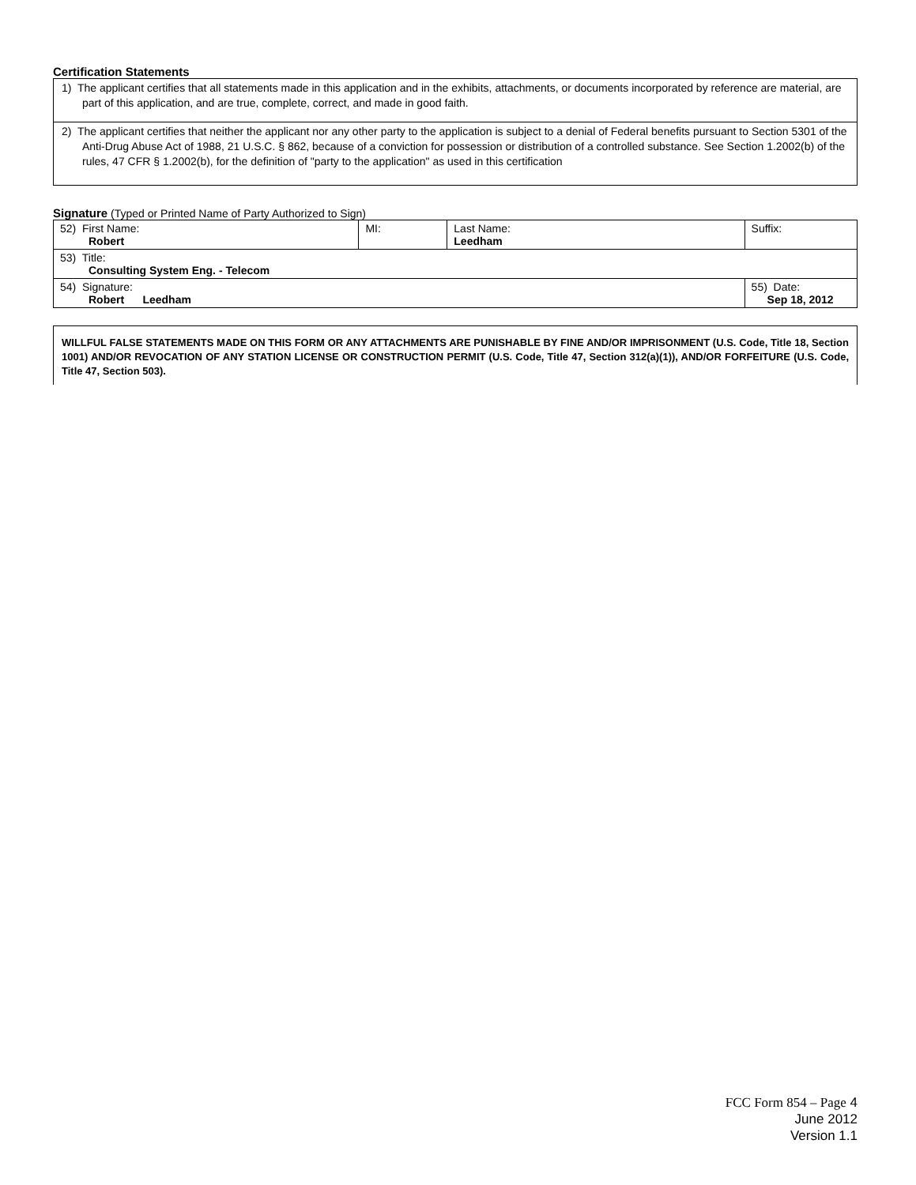Certification Statements
1) The applicant certifies that all statements made in this application and in the exhibits, attachments, or documents incorporated by reference are material, are part of this application, and are true, complete, correct, and made in good faith.
2) The applicant certifies that neither the applicant nor any other party to the application is subject to a denial of Federal benefits pursuant to Section 5301 of the Anti-Drug Abuse Act of 1988, 21 U.S.C. § 862, because of a conviction for possession or distribution of a controlled substance. See Section 1.2002(b) of the rules, 47 CFR § 1.2002(b), for the definition of "party to the application" as used in this certification
Signature (Typed or Printed Name of Party Authorized to Sign)
| 52) First Name: Robert | MI: | Last Name: Leedham | Suffix: |
| 53) Title: Consulting System Eng. - Telecom | | | |
| 54) Signature: Robert Leedham | | | 55) Date: Sep 18, 2012 |
WILLFUL FALSE STATEMENTS MADE ON THIS FORM OR ANY ATTACHMENTS ARE PUNISHABLE BY FINE AND/OR IMPRISONMENT (U.S. Code, Title 18, Section 1001) AND/OR REVOCATION OF ANY STATION LICENSE OR CONSTRUCTION PERMIT (U.S. Code, Title 47, Section 312(a)(1)), AND/OR FORFEITURE (U.S. Code, Title 47, Section 503).
FCC Form 854 – Page 4
June 2012
Version 1.1